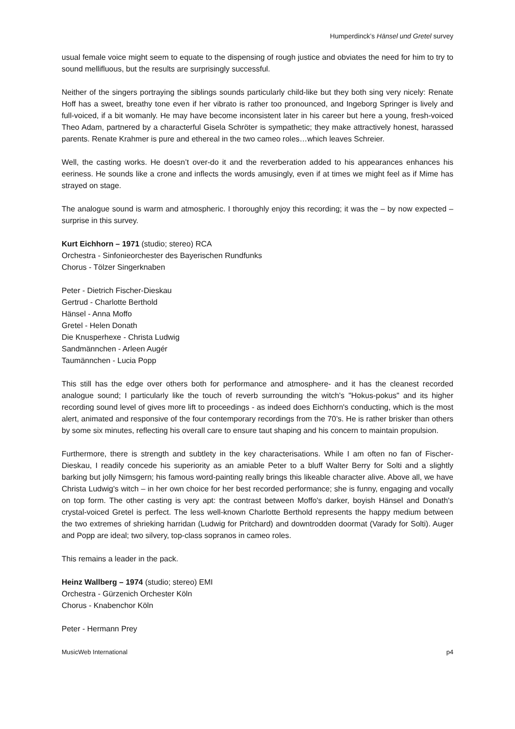Humperdinck’s Hänsel und Gretel survey
usual female voice might seem to equate to the dispensing of rough justice and obviates the need for him to try to sound mellifluous, but the results are surprisingly successful.
Neither of the singers portraying the siblings sounds particularly child-like but they both sing very nicely: Renate Hoff has a sweet, breathy tone even if her vibrato is rather too pronounced, and Ingeborg Springer is lively and full-voiced, if a bit womanly. He may have become inconsistent later in his career but here a young, fresh-voiced Theo Adam, partnered by a characterful Gisela Schröter is sympathetic; they make attractively honest, harassed parents. Renate Krahmer is pure and ethereal in the two cameo roles…which leaves Schreier.
Well, the casting works. He doesn’t over-do it and the reverberation added to his appearances enhances his eeriness. He sounds like a crone and inflects the words amusingly, even if at times we might feel as if Mime has strayed on stage.
The analogue sound is warm and atmospheric. I thoroughly enjoy this recording; it was the – by now expected – surprise in this survey.
Kurt Eichhorn – 1971 (studio; stereo) RCA
Orchestra - Sinfonieorchester des Bayerischen Rundfunks
Chorus - Tölzer Singerknaben
Peter - Dietrich Fischer-Dieskau
Gertrud - Charlotte Berthold
Hänsel - Anna Moffo
Gretel - Helen Donath
Die Knusperhexe - Christa Ludwig
Sandmännchen - Arleen Augér
Taumännchen - Lucia Popp
This still has the edge over others both for performance and atmosphere- and it has the cleanest recorded analogue sound; I particularly like the touch of reverb surrounding the witch's "Hokus-pokus" and its higher recording sound level of gives more lift to proceedings - as indeed does Eichhorn's conducting, which is the most alert, animated and responsive of the four contemporary recordings from the 70’s. He is rather brisker than others by some six minutes, reflecting his overall care to ensure taut shaping and his concern to maintain propulsion.
Furthermore, there is strength and subtlety in the key characterisations. While I am often no fan of Fischer-Dieskau, I readily concede his superiority as an amiable Peter to a bluff Walter Berry for Solti and a slightly barking but jolly Nimsgern; his famous word-painting really brings this likeable character alive. Above all, we have Christa Ludwig's witch – in her own choice for her best recorded performance; she is funny, engaging and vocally on top form. The other casting is very apt: the contrast between Moffo's darker, boyish Hänsel and Donath's crystal-voiced Gretel is perfect. The less well-known Charlotte Berthold represents the happy medium between the two extremes of shrieking harridan (Ludwig for Pritchard) and downtrodden doormat (Varady for Solti). Auger and Popp are ideal; two silvery, top-class sopranos in cameo roles.
This remains a leader in the pack.
Heinz Wallberg – 1974 (studio; stereo) EMI
Orchestra - Gürzenich Orchester Köln
Chorus - Knabenchor Köln
Peter - Hermann Prey
MusicWeb International p4